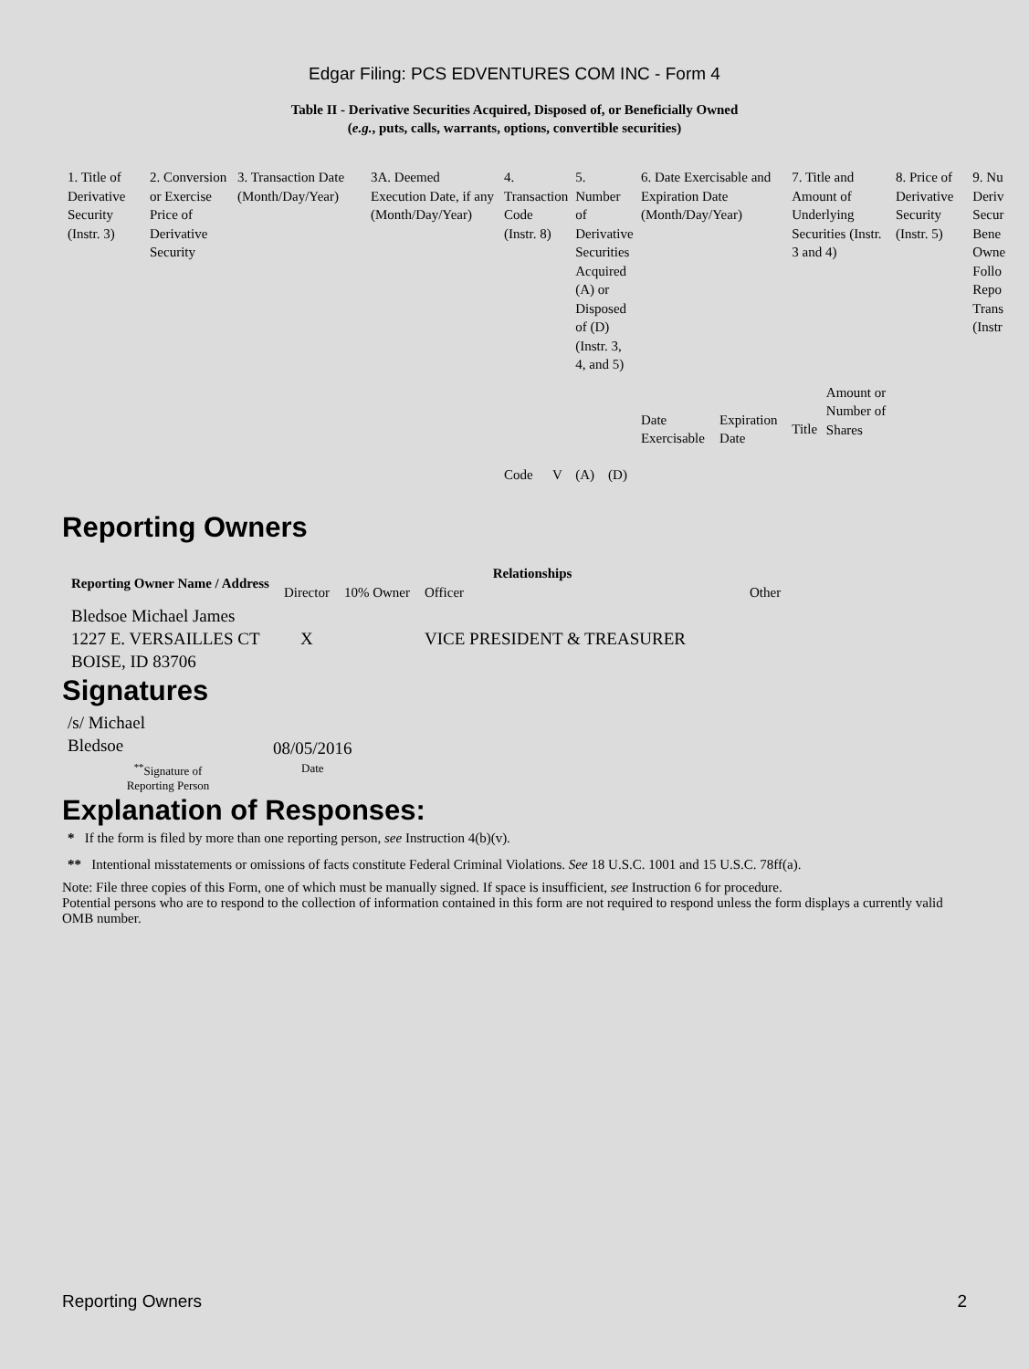Edgar Filing: PCS EDVENTURES COM INC - Form 4
Table II - Derivative Securities Acquired, Disposed of, or Beneficially Owned
(e.g., puts, calls, warrants, options, convertible securities)
| 1. Title of Derivative Security (Instr. 3) | 2. Conversion or Exercise Price of Derivative Security | 3. Transaction Date (Month/Day/Year) | 3A. Deemed Execution Date, if any (Month/Day/Year) | 4. Transaction Code (Instr. 8) | | 5. Number of Derivative Securities Acquired (A) or Disposed of (D) (Instr. 3, 4, and 5) | | 6. Date Exercisable and Expiration Date (Month/Day/Year) | | 7. Title and Amount of Underlying Securities (Instr. 3 and 4) | | 8. Price of Derivative Security (Instr. 5) | 9. Nu Deriv Secur Bene Owne Follo Repo Trans (Instr |
| --- | --- | --- | --- | --- | --- | --- | --- | --- | --- | --- | --- | --- | --- |
| | | | | Code | V | (A) | (D) | Date Exercisable | Expiration Date | Title | Amount or Number of Shares | | |
Reporting Owners
| Reporting Owner Name / Address | Relationships | | | |
| --- | --- | --- | --- | --- |
| | Director | 10% Owner | Officer | Other |
| Bledsoe Michael James 1227 E. VERSAILLES CT BOISE, ID 83706 | X | | VICE PRESIDENT & TREASURER | |
Signatures
| /s/ Michael Bledsoe | 08/05/2016 |
| <sup>**</sup> Signature of Reporting Person | Date |
Explanation of Responses:
* If the form is filed by more than one reporting person, see Instruction 4(b)(v).
** Intentional misstatements or omissions of facts constitute Federal Criminal Violations. See 18 U.S.C. 1001 and 15 U.S.C. 78ff(a).
Note: File three copies of this Form, one of which must be manually signed. If space is insufficient, see Instruction 6 for procedure.
Potential persons who are to respond to the collection of information contained in this form are not required to respond unless the form displays a currently valid OMB number.
Reporting Owners 2